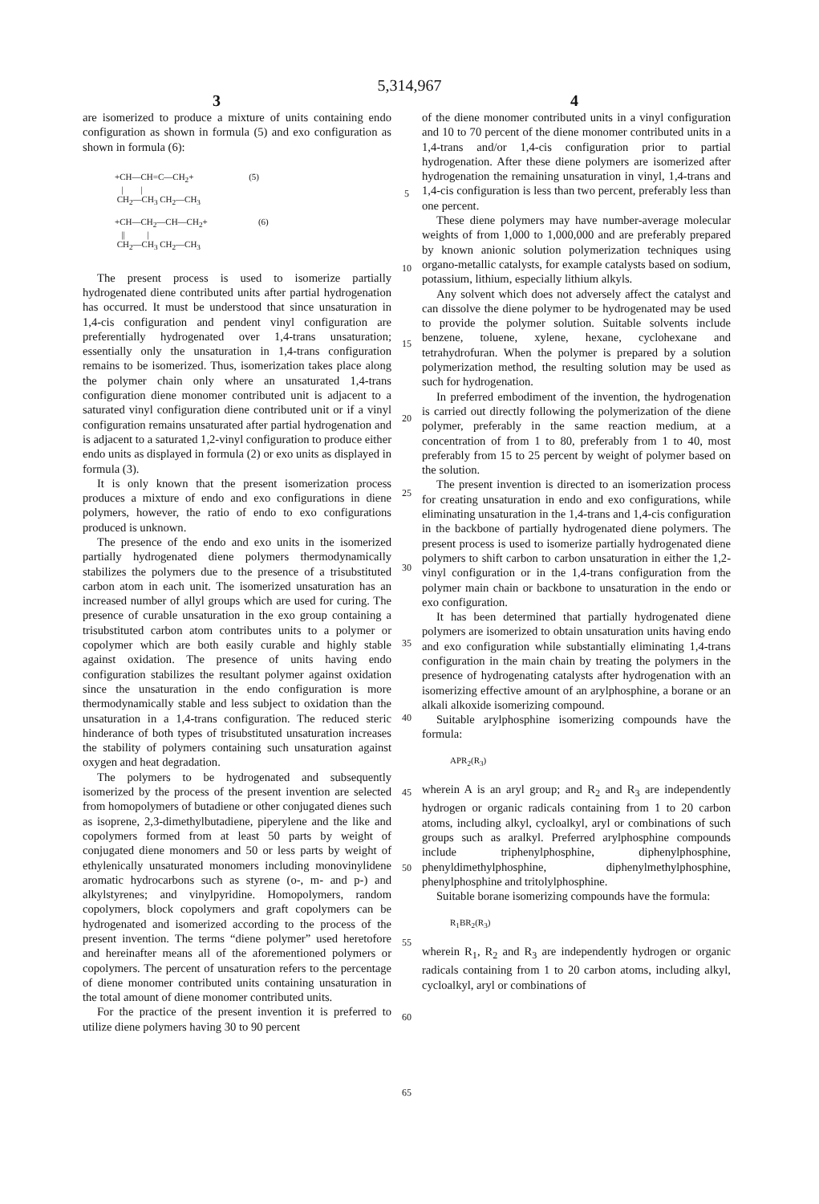5,314,967
3 4
are isomerized to produce a mixture of units containing endo configuration as shown in formula (5) and exo configuration as shown in formula (6):
+CH—CH=C—CH<sub>2</sub>+ (5) | | CH<sub>2</sub>—CH<sub>3</sub> CH<sub>2</sub>—CH<sub>3</sub> +CH—CH<sub>2</sub>—CH—CH<sub>2</sub>+ (6) || | CH<sub>2</sub>—CH<sub>3</sub> CH<sub>2</sub>—CH<sub>3</sub>
The present process is used to isomerize partially hydrogenated diene contributed units after partial hydrogenation has occurred. It must be understood that since unsaturation in 1,4-cis configuration and pendent vinyl configuration are preferentially hydrogenated over 1,4-trans unsaturation; essentially only the unsaturation in 1,4-trans configuration remains to be isomerized. Thus, isomerization takes place along the polymer chain only where an unsaturated 1,4-trans configuration diene monomer contributed unit is adjacent to a saturated vinyl configuration diene contributed unit or if a vinyl configuration remains unsaturated after partial hydrogenation and is adjacent to a saturated 1,2-vinyl configuration to produce either endo units as displayed in formula (2) or exo units as displayed in formula (3).
It is only known that the present isomerization process produces a mixture of endo and exo configurations in diene polymers, however, the ratio of endo to exo configurations produced is unknown.
The presence of the endo and exo units in the isomerized partially hydrogenated diene polymers thermodynamically stabilizes the polymers due to the presence of a trisubstituted carbon atom in each unit. The isomerized unsaturation has an increased number of allyl groups which are used for curing. The presence of curable unsaturation in the exo group containing a trisubstituted carbon atom contributes units to a polymer or copolymer which are both easily curable and highly stable against oxidation. The presence of units having endo configuration stabilizes the resultant polymer against oxidation since the unsaturation in the endo configuration is more thermodynamically stable and less subject to oxidation than the unsaturation in a 1,4-trans configuration. The reduced steric hinderance of both types of trisubstituted unsaturation increases the stability of polymers containing such unsaturation against oxygen and heat degradation.
The polymers to be hydrogenated and subsequently isomerized by the process of the present invention are selected from homopolymers of butadiene or other conjugated dienes such as isoprene, 2,3-dimethylbutadiene, piperylene and the like and copolymers formed from at least 50 parts by weight of conjugated diene monomers and 50 or less parts by weight of ethylenically unsaturated monomers including monovinylidene aromatic hydrocarbons such as styrene (o-, m- and p-) and alkylstyrenes; and vinylpyridine. Homopolymers, random copolymers, block copolymers and graft copolymers can be hydrogenated and isomerized according to the process of the present invention. The terms “diene polymer” used heretofore and hereinafter means all of the aforementioned polymers or copolymers. The percent of unsaturation refers to the percentage of diene monomer contributed units containing unsaturation in the total amount of diene monomer contributed units.
For the practice of the present invention it is preferred to utilize diene polymers having 30 to 90 percent
5
10
15
20
25
30
35
40
45
50
55
60
65
of the diene monomer contributed units in a vinyl configuration and 10 to 70 percent of the diene monomer contributed units in a 1,4-trans and/or 1,4-cis configuration prior to partial hydrogenation. After these diene polymers are isomerized after hydrogenation the remaining unsaturation in vinyl, 1,4-trans and 1,4-cis configuration is less than two percent, preferably less than one percent.
These diene polymers may have number-average molecular weights of from 1,000 to 1,000,000 and are preferably prepared by known anionic solution polymerization techniques using organo-metallic catalysts, for example catalysts based on sodium, potassium, lithium, especially lithium alkyls.
Any solvent which does not adversely affect the catalyst and can dissolve the diene polymer to be hydrogenated may be used to provide the polymer solution. Suitable solvents include benzene, toluene, xylene, hexane, cyclohexane and tetrahydrofuran. When the polymer is prepared by a solution polymerization method, the resulting solution may be used as such for hydrogenation.
In preferred embodiment of the invention, the hydrogenation is carried out directly following the polymerization of the diene polymer, preferably in the same reaction medium, at a concentration of from 1 to 80, preferably from 1 to 40, most preferably from 15 to 25 percent by weight of polymer based on the solution.
The present invention is directed to an isomerization process for creating unsaturation in endo and exo configurations, while eliminating unsaturation in the 1,4-trans and 1,4-cis configuration in the backbone of partially hydrogenated diene polymers. The present process is used to isomerize partially hydrogenated diene polymers to shift carbon to carbon unsaturation in either the 1,2-vinyl configuration or in the 1,4-trans configuration from the polymer main chain or backbone to unsaturation in the endo or exo configuration.
It has been determined that partially hydrogenated diene polymers are isomerized to obtain unsaturation units having endo and exo configuration while substantially eliminating 1,4-trans configuration in the main chain by treating the polymers in the presence of hydrogenating catalysts after hydrogenation with an isomerizing effective amount of an arylphosphine, a borane or an alkali alkoxide isomerizing compound.
Suitable arylphosphine isomerizing compounds have the formula:
APR<sub>2</sub>(R<sub>3</sub>)
wherein A is an aryl group; and R<sub>2</sub> and R<sub>3</sub> are independently hydrogen or organic radicals containing from 1 to 20 carbon atoms, including alkyl, cycloalkyl, aryl or combinations of such groups such as aralkyl. Preferred arylphosphine compounds include triphenylphosphine, diphenylphosphine, phenyldimethylphosphine, diphenylmethylphosphine, phenylphosphine and tritolylphosphine.
Suitable borane isomerizing compounds have the formula:
R<sub>1</sub>BR<sub>2</sub>(R<sub>3</sub>)
wherein R<sub>1</sub>, R<sub>2</sub> and R<sub>3</sub> are independently hydrogen or organic radicals containing from 1 to 20 carbon atoms, including alkyl, cycloalkyl, aryl or combinations of